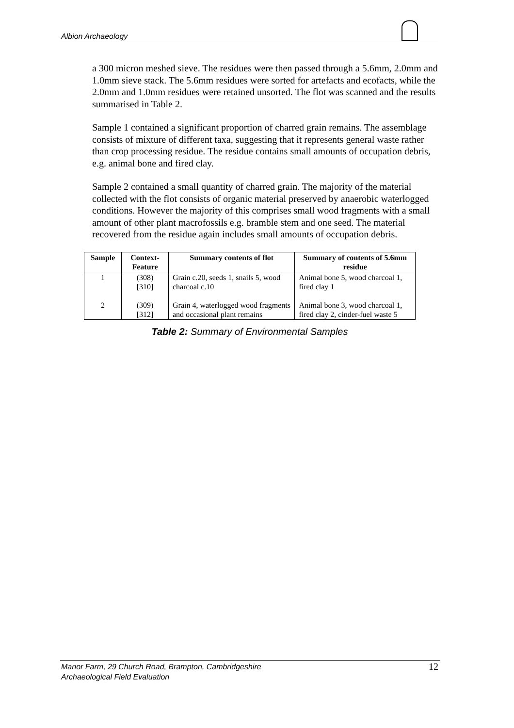Albion Archaeology
a 300 micron meshed sieve. The residues were then passed through a 5.6mm, 2.0mm and 1.0mm sieve stack. The 5.6mm residues were sorted for artefacts and ecofacts, while the 2.0mm and 1.0mm residues were retained unsorted. The flot was scanned and the results summarised in Table 2.
Sample 1 contained a significant proportion of charred grain remains. The assemblage consists of mixture of different taxa, suggesting that it represents general waste rather than crop processing residue. The residue contains small amounts of occupation debris, e.g. animal bone and fired clay.
Sample 2 contained a small quantity of charred grain. The majority of the material collected with the flot consists of organic material preserved by anaerobic waterlogged conditions. However the majority of this comprises small wood fragments with a small amount of other plant macrofossils e.g. bramble stem and one seed. The material recovered from the residue again includes small amounts of occupation debris.
| Sample | Context- Feature | Summary contents of flot | Summary of contents of 5.6mm residue |
| --- | --- | --- | --- |
| 1 2 | (308) [310] (309) [312] | Grain c.20, seeds 1, snails 5, wood charcoal c.10 Grain 4, waterlogged wood fragments and occasional plant remains | Animal bone 5, wood charcoal 1, fired clay 1 Animal bone 3, wood charcoal 1, fired clay 2, cinder-fuel waste 5 |
Table 2: Summary of Environmental Samples
Manor Farm, 29 Church Road, Brampton, Cambridgeshire
Archaeological Field Evaluation
12